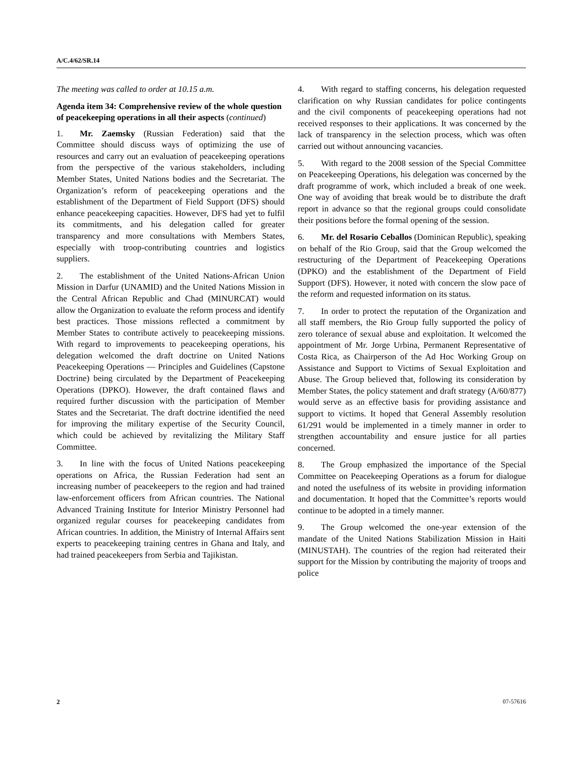A/C.4/62/SR.14
The meeting was called to order at 10.15 a.m.
Agenda item 34: Comprehensive review of the whole question of peacekeeping operations in all their aspects (continued)
1. Mr. Zaemsky (Russian Federation) said that the Committee should discuss ways of optimizing the use of resources and carry out an evaluation of peacekeeping operations from the perspective of the various stakeholders, including Member States, United Nations bodies and the Secretariat. The Organization’s reform of peacekeeping operations and the establishment of the Department of Field Support (DFS) should enhance peacekeeping capacities. However, DFS had yet to fulfil its commitments, and his delegation called for greater transparency and more consultations with Members States, especially with troop-contributing countries and logistics suppliers.
2. The establishment of the United Nations-African Union Mission in Darfur (UNAMID) and the United Nations Mission in the Central African Republic and Chad (MINURCAT) would allow the Organization to evaluate the reform process and identify best practices. Those missions reflected a commitment by Member States to contribute actively to peacekeeping missions. With regard to improvements to peacekeeping operations, his delegation welcomed the draft doctrine on United Nations Peacekeeping Operations — Principles and Guidelines (Capstone Doctrine) being circulated by the Department of Peacekeeping Operations (DPKO). However, the draft contained flaws and required further discussion with the participation of Member States and the Secretariat. The draft doctrine identified the need for improving the military expertise of the Security Council, which could be achieved by revitalizing the Military Staff Committee.
3. In line with the focus of United Nations peacekeeping operations on Africa, the Russian Federation had sent an increasing number of peacekeepers to the region and had trained law-enforcement officers from African countries. The National Advanced Training Institute for Interior Ministry Personnel had organized regular courses for peacekeeping candidates from African countries. In addition, the Ministry of Internal Affairs sent experts to peacekeeping training centres in Ghana and Italy, and had trained peacekeepers from Serbia and Tajikistan.
4. With regard to staffing concerns, his delegation requested clarification on why Russian candidates for police contingents and the civil components of peacekeeping operations had not received responses to their applications. It was concerned by the lack of transparency in the selection process, which was often carried out without announcing vacancies.
5. With regard to the 2008 session of the Special Committee on Peacekeeping Operations, his delegation was concerned by the draft programme of work, which included a break of one week. One way of avoiding that break would be to distribute the draft report in advance so that the regional groups could consolidate their positions before the formal opening of the session.
6. Mr. del Rosario Ceballos (Dominican Republic), speaking on behalf of the Rio Group, said that the Group welcomed the restructuring of the Department of Peacekeeping Operations (DPKO) and the establishment of the Department of Field Support (DFS). However, it noted with concern the slow pace of the reform and requested information on its status.
7. In order to protect the reputation of the Organization and all staff members, the Rio Group fully supported the policy of zero tolerance of sexual abuse and exploitation. It welcomed the appointment of Mr. Jorge Urbina, Permanent Representative of Costa Rica, as Chairperson of the Ad Hoc Working Group on Assistance and Support to Victims of Sexual Exploitation and Abuse. The Group believed that, following its consideration by Member States, the policy statement and draft strategy (A/60/877) would serve as an effective basis for providing assistance and support to victims. It hoped that General Assembly resolution 61/291 would be implemented in a timely manner in order to strengthen accountability and ensure justice for all parties concerned.
8. The Group emphasized the importance of the Special Committee on Peacekeeping Operations as a forum for dialogue and noted the usefulness of its website in providing information and documentation. It hoped that the Committee’s reports would continue to be adopted in a timely manner.
9. The Group welcomed the one-year extension of the mandate of the United Nations Stabilization Mission in Haiti (MINUSTAH). The countries of the region had reiterated their support for the Mission by contributing the majority of troops and police
2 07-57616